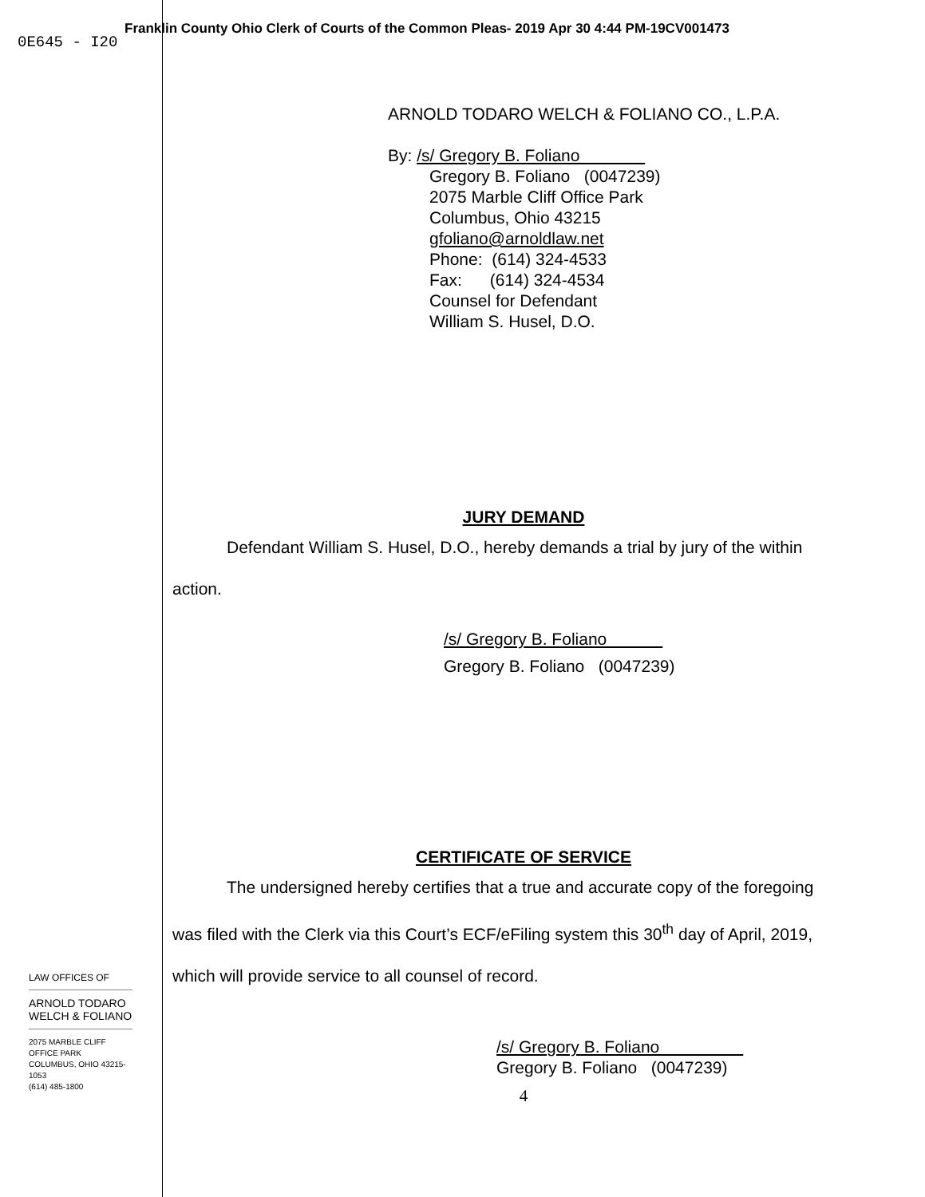Franklin County Ohio Clerk of Courts of the Common Pleas- 2019 Apr 30 4:44 PM-19CV001473
0E645 - I20
ARNOLD TODARO WELCH & FOLIANO CO., L.P.A.
By: /s/ Gregory B. Foliano
Gregory B. Foliano (0047239)
2075 Marble Cliff Office Park
Columbus, Ohio 43215
gfoliano@arnoldlaw.net
Phone: (614) 324-4533
Fax: (614) 324-4534
Counsel for Defendant
William S. Husel, D.O.
JURY DEMAND
Defendant William S. Husel, D.O., hereby demands a trial by jury of the within
action.
/s/ Gregory B. Foliano
Gregory B. Foliano (0047239)
CERTIFICATE OF SERVICE
The undersigned hereby certifies that a true and accurate copy of the foregoing
was filed with the Clerk via this Court’s ECF/eFiling system this 30<sup>th</sup> day of April, 2019,
which will provide service to all counsel of record.
/s/ Gregory B. Foliano
Gregory B. Foliano (0047239)
4
LAW OFFICES OF
ARNOLD TODARO
WELCH & FOLIANO
2075 MARBLE CLIFF OFFICE PARK
COLUMBUS, OHIO 43215-1053
(614) 485-1800